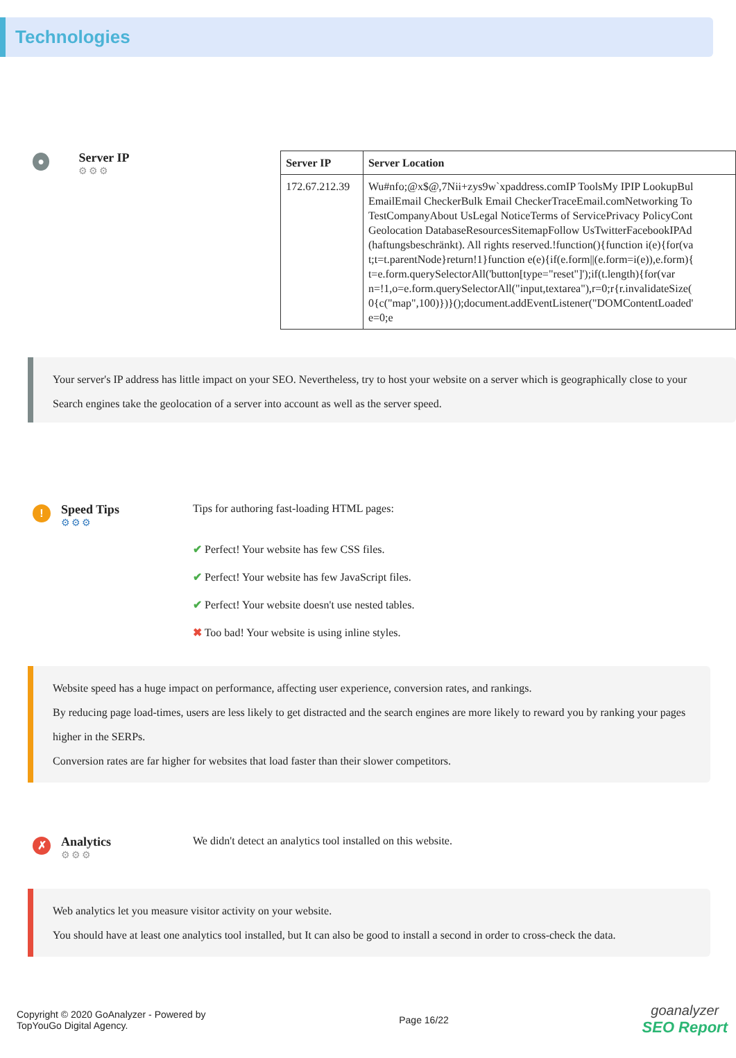Technologies
●
Server IP
⚙⚙⚙
| Server IP | Server Location |
| --- | --- |
| 172.67.212.39 | Wu#nfo;@x$@,7Nii+zys9w`xpaddress.comIP ToolsMy IPIP LookupBul EmailEmail CheckerBulk Email CheckerTraceEmail.comNetworking To TestCompanyAbout UsLegal NoticeTerms of ServicePrivacy PolicyCont Geolocation DatabaseResourcesSitemapFollow UsTwitterFacebookIPAd (haftungsbeschränkt). All rights reserved.!function(){function i(e){for(va t;t=t.parentNode}return!1}function e(e){if(e.form//(e.form=i(e)),e.form){ t=e.form.querySelectorAll('button[type="reset"]');if(t.length){for(var n=!1,o=e.form.querySelectorAll("input,textarea"),r=0;r{r.invalidateSize( 0{c("map",100)})}();document.addEventListener("DOMContentLoaded' e=0;e |
Your server's IP address has little impact on your SEO. Nevertheless, try to host your website on a server which is geographically close to your
Search engines take the geolocation of a server into account as well as the server speed.
!
Speed Tips
⚙⚙⚙
Tips for authoring fast-loading HTML pages:
✔ Perfect! Your website has few CSS files.
✔ Perfect! Your website has few JavaScript files.
✔ Perfect! Your website doesn't use nested tables.
✖ Too bad! Your website is using inline styles.
Website speed has a huge impact on performance, affecting user experience, conversion rates, and rankings.
By reducing page load-times, users are less likely to get distracted and the search engines are more likely to reward you by ranking your pages higher in the SERPs.
Conversion rates are far higher for websites that load faster than their slower competitors.
✗
Analytics
⚙⚙⚙
We didn't detect an analytics tool installed on this website.
Web analytics let you measure visitor activity on your website.
You should have at least one analytics tool installed, but It can also be good to install a second in order to cross-check the data.
Copyright © 2020 GoAnalyzer - Powered by
TopYouGo Digital Agency.
Page 16/22
goanalyzer
SEO Report